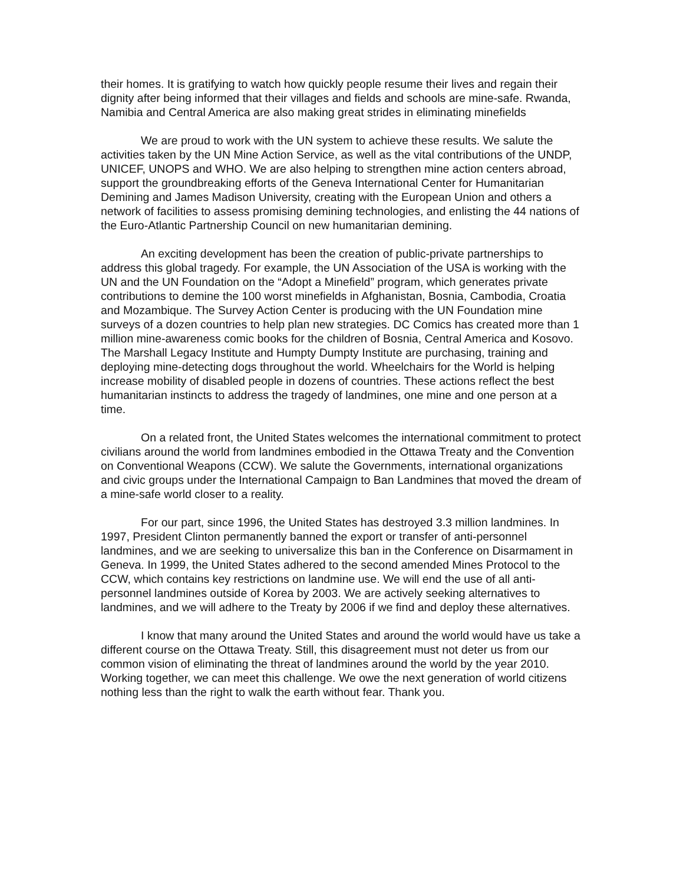their homes. It is gratifying to watch how quickly people resume their lives and regain their dignity after being informed that their villages and fields and schools are mine-safe. Rwanda, Namibia and Central America are also making great strides in eliminating minefields
We are proud to work with the UN system to achieve these results. We salute the activities taken by the UN Mine Action Service, as well as the vital contributions of the UNDP, UNICEF, UNOPS and WHO. We are also helping to strengthen mine action centers abroad, support the groundbreaking efforts of the Geneva International Center for Humanitarian Demining and James Madison University, creating with the European Union and others a network of facilities to assess promising demining technologies, and enlisting the 44 nations of the Euro-Atlantic Partnership Council on new humanitarian demining.
An exciting development has been the creation of public-private partnerships to address this global tragedy. For example, the UN Association of the USA is working with the UN and the UN Foundation on the “Adopt a Minefield” program, which generates private contributions to demine the 100 worst minefields in Afghanistan, Bosnia, Cambodia, Croatia and Mozambique. The Survey Action Center is producing with the UN Foundation mine surveys of a dozen countries to help plan new strategies. DC Comics has created more than 1 million mine-awareness comic books for the children of Bosnia, Central America and Kosovo. The Marshall Legacy Institute and Humpty Dumpty Institute are purchasing, training and deploying mine-detecting dogs throughout the world. Wheelchairs for the World is helping increase mobility of disabled people in dozens of countries. These actions reflect the best humanitarian instincts to address the tragedy of landmines, one mine and one person at a time.
On a related front, the United States welcomes the international commitment to protect civilians around the world from landmines embodied in the Ottawa Treaty and the Convention on Conventional Weapons (CCW). We salute the Governments, international organizations and civic groups under the International Campaign to Ban Landmines that moved the dream of a mine-safe world closer to a reality.
For our part, since 1996, the United States has destroyed 3.3 million landmines. In 1997, President Clinton permanently banned the export or transfer of anti-personnel landmines, and we are seeking to universalize this ban in the Conference on Disarmament in Geneva. In 1999, the United States adhered to the second amended Mines Protocol to the CCW, which contains key restrictions on landmine use. We will end the use of all anti-personnel landmines outside of Korea by 2003. We are actively seeking alternatives to landmines, and we will adhere to the Treaty by 2006 if we find and deploy these alternatives.
I know that many around the United States and around the world would have us take a different course on the Ottawa Treaty. Still, this disagreement must not deter us from our common vision of eliminating the threat of landmines around the world by the year 2010. Working together, we can meet this challenge. We owe the next generation of world citizens nothing less than the right to walk the earth without fear. Thank you.